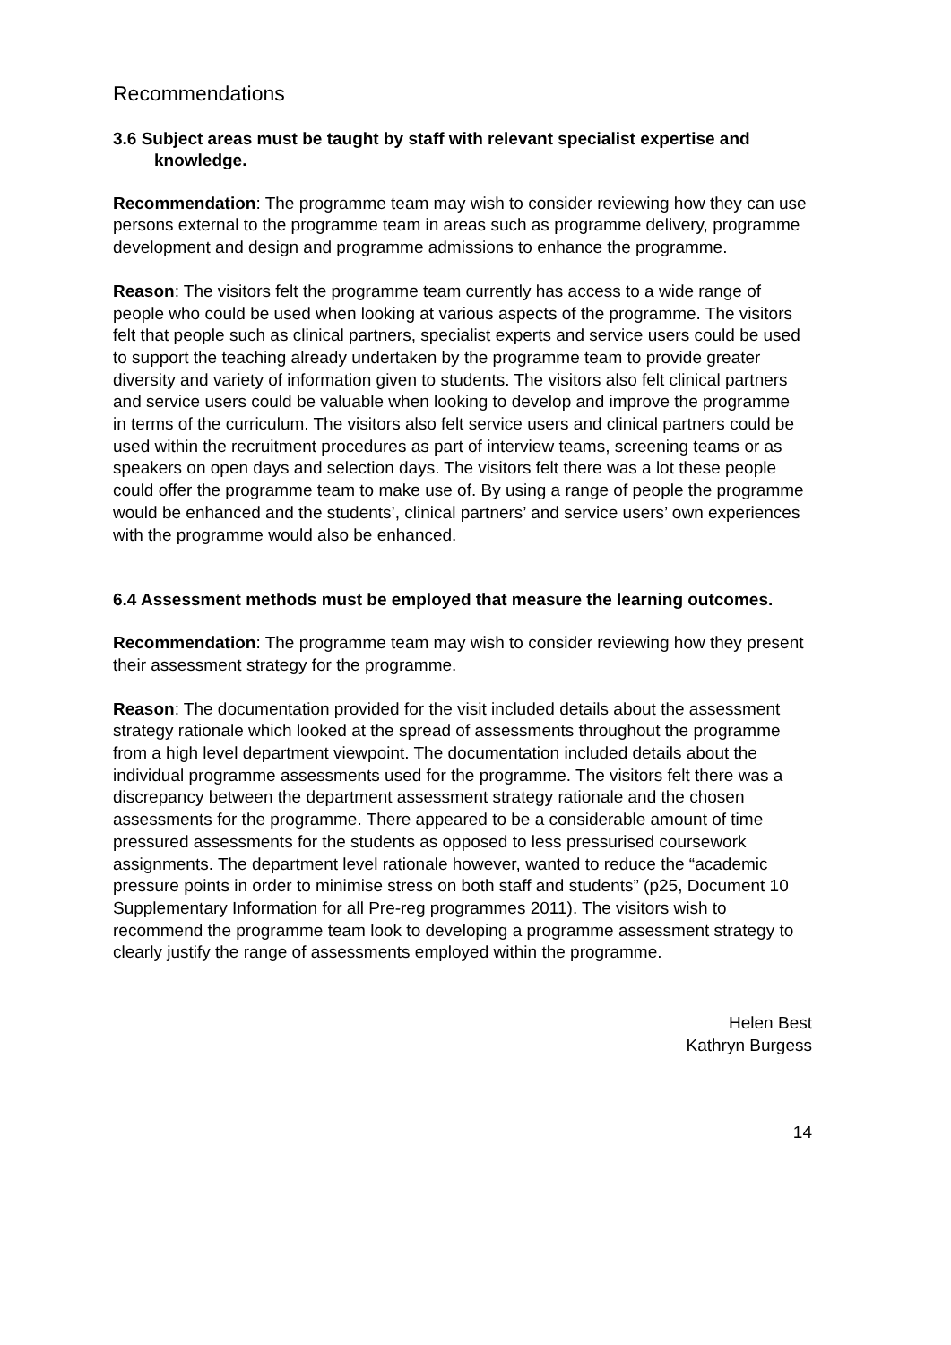Recommendations
3.6 Subject areas must be taught by staff with relevant specialist expertise and knowledge.
Recommendation: The programme team may wish to consider reviewing how they can use persons external to the programme team in areas such as programme delivery, programme development and design and programme admissions to enhance the programme.
Reason: The visitors felt the programme team currently has access to a wide range of people who could be used when looking at various aspects of the programme. The visitors felt that people such as clinical partners, specialist experts and service users could be used to support the teaching already undertaken by the programme team to provide greater diversity and variety of information given to students. The visitors also felt clinical partners and service users could be valuable when looking to develop and improve the programme in terms of the curriculum. The visitors also felt service users and clinical partners could be used within the recruitment procedures as part of interview teams, screening teams or as speakers on open days and selection days. The visitors felt there was a lot these people could offer the programme team to make use of. By using a range of people the programme would be enhanced and the students’, clinical partners’ and service users’ own experiences with the programme would also be enhanced.
6.4 Assessment methods must be employed that measure the learning outcomes.
Recommendation: The programme team may wish to consider reviewing how they present their assessment strategy for the programme.
Reason: The documentation provided for the visit included details about the assessment strategy rationale which looked at the spread of assessments throughout the programme from a high level department viewpoint. The documentation included details about the individual programme assessments used for the programme. The visitors felt there was a discrepancy between the department assessment strategy rationale and the chosen assessments for the programme. There appeared to be a considerable amount of time pressured assessments for the students as opposed to less pressurised coursework assignments. The department level rationale however, wanted to reduce the “academic pressure points in order to minimise stress on both staff and students” (p25, Document 10 Supplementary Information for all Pre-reg programmes 2011). The visitors wish to recommend the programme team look to developing a programme assessment strategy to clearly justify the range of assessments employed within the programme.
Helen Best
Kathryn Burgess
14